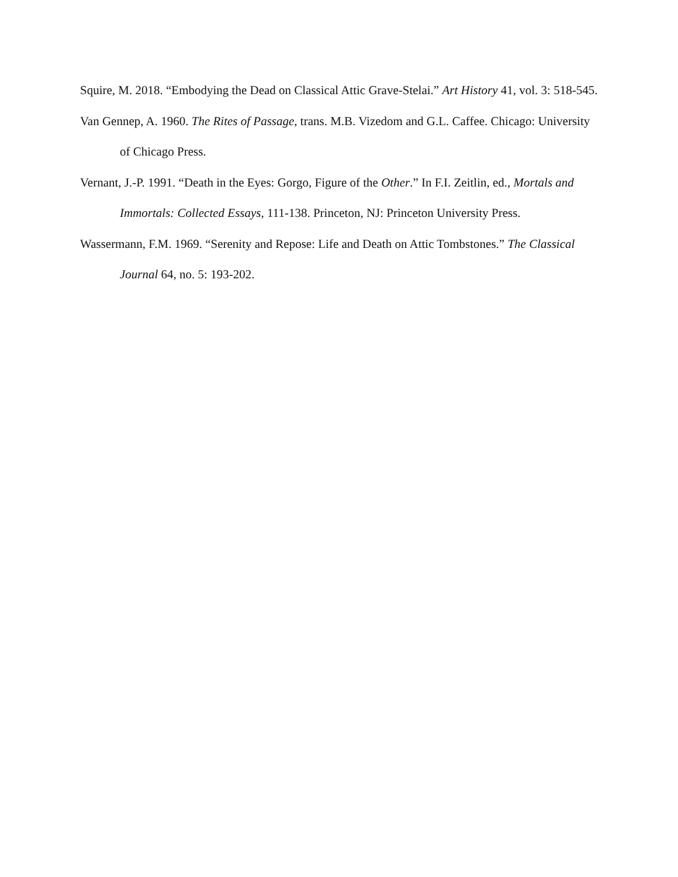Squire, M. 2018. “Embodying the Dead on Classical Attic Grave-Stelai.” Art History 41, vol. 3: 518-545.
Van Gennep, A. 1960. The Rites of Passage, trans. M.B. Vizedom and G.L. Caffee. Chicago: University of Chicago Press.
Vernant, J.-P. 1991. “Death in the Eyes: Gorgo, Figure of the Other.” In F.I. Zeitlin, ed., Mortals and Immortals: Collected Essays, 111-138. Princeton, NJ: Princeton University Press.
Wassermann, F.M. 1969. “Serenity and Repose: Life and Death on Attic Tombstones.” The Classical Journal 64, no. 5: 193-202.